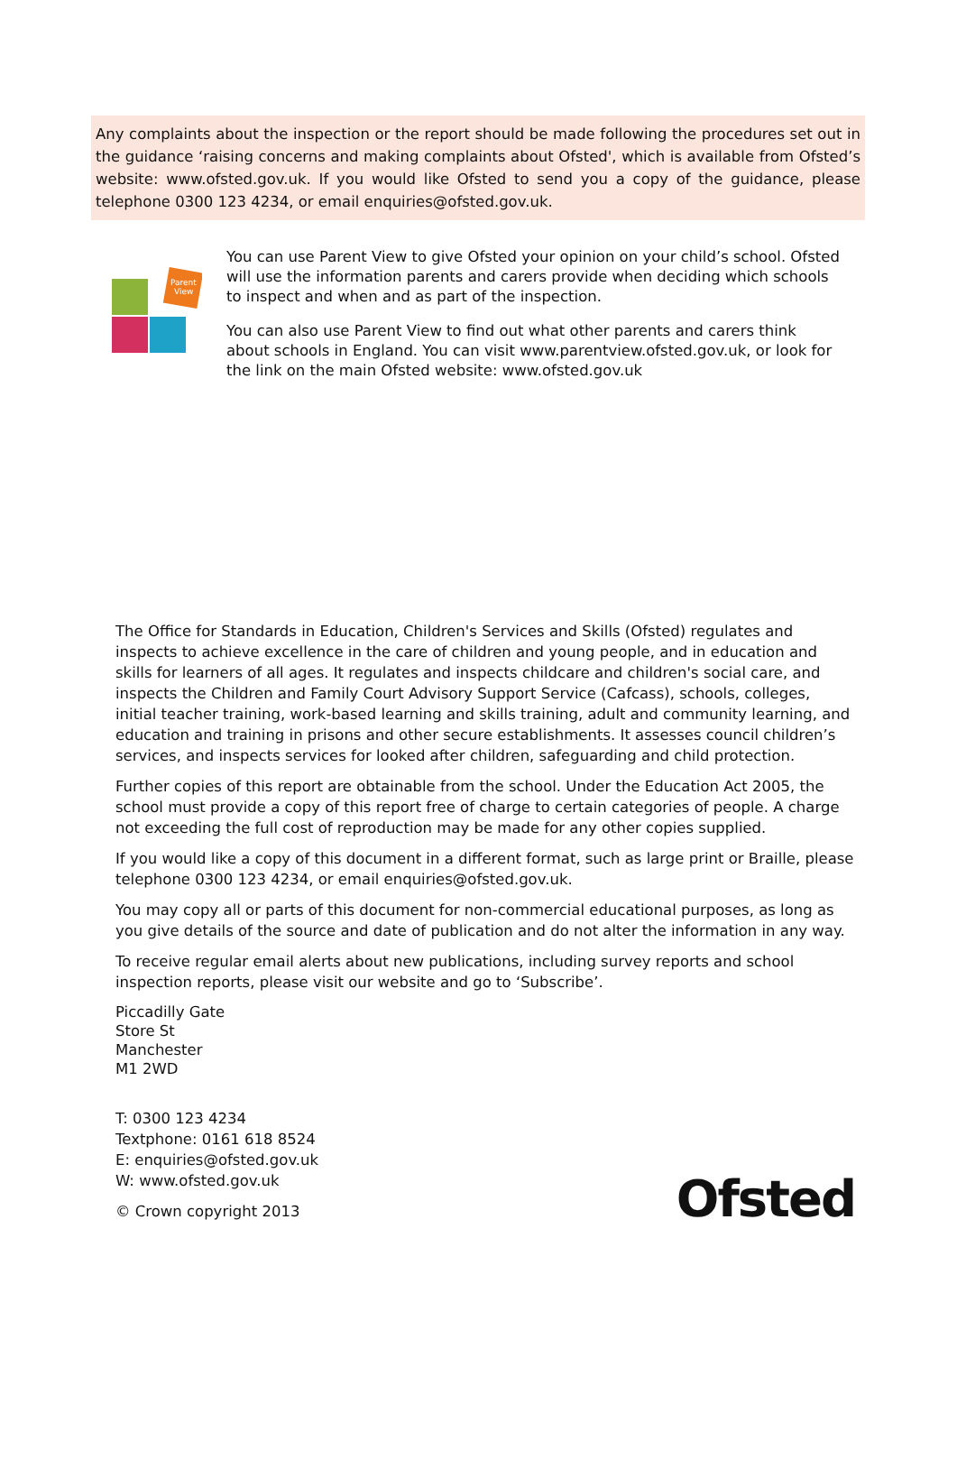Any complaints about the inspection or the report should be made following the procedures set out in the guidance ‘raising concerns and making complaints about Ofsted', which is available from Ofsted’s website: www.ofsted.gov.uk. If you would like Ofsted to send you a copy of the guidance, please telephone 0300 123 4234, or email enquiries@ofsted.gov.uk.
Parent
View
You can use Parent View to give Ofsted your opinion on your child’s school. Ofsted will use the information parents and carers provide when deciding which schools to inspect and when and as part of the inspection.
You can also use Parent View to find out what other parents and carers think about schools in England. You can visit www.parentview.ofsted.gov.uk, or look for the link on the main Ofsted website: www.ofsted.gov.uk
The Office for Standards in Education, Children's Services and Skills (Ofsted) regulates and inspects to achieve excellence in the care of children and young people, and in education and skills for learners of all ages. It regulates and inspects childcare and children's social care, and inspects the Children and Family Court Advisory Support Service (Cafcass), schools, colleges, initial teacher training, work-based learning and skills training, adult and community learning, and education and training in prisons and other secure establishments. It assesses council children’s services, and inspects services for looked after children, safeguarding and child protection.
Further copies of this report are obtainable from the school. Under the Education Act 2005, the school must provide a copy of this report free of charge to certain categories of people. A charge not exceeding the full cost of reproduction may be made for any other copies supplied.
If you would like a copy of this document in a different format, such as large print or Braille, please telephone 0300 123 4234, or email enquiries@ofsted.gov.uk.
You may copy all or parts of this document for non-commercial educational purposes, as long as you give details of the source and date of publication and do not alter the information in any way.
To receive regular email alerts about new publications, including survey reports and school inspection reports, please visit our website and go to ‘Subscribe’.
Piccadilly Gate
Store St
Manchester
M1 2WD
T: 0300 123 4234
Textphone: 0161 618 8524
E: enquiries@ofsted.gov.uk
W: www.ofsted.gov.uk
© Crown copyright 2013
Ofsted